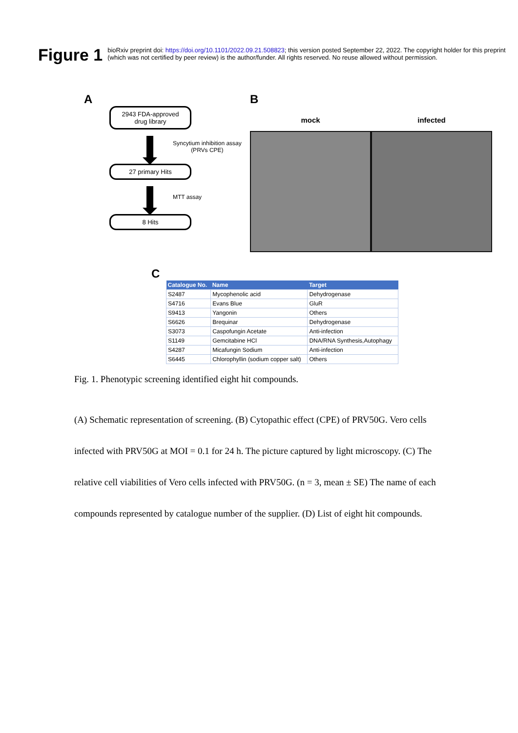Figure 1
bioRxiv preprint doi: https://doi.org/10.1101/2022.09.21.508823; this version posted September 22, 2022. The copyright holder for this preprint
(which was not certified by peer review) is the author/funder. All rights reserved. No reuse allowed without permission.
A
2943 FDA-approved
drug library
Syncytium inhibition assay
(PRVs CPE)
27 primary Hits
MTT assay
8 Hits
B
mock infected
C
| Catalogue No. | Name | Target |
| --- | --- | --- |
| S2487 | Mycophenolic acid | Dehydrogenase |
| S4716 | Evans Blue | GluR |
| S9413 | Yangonin | Others |
| S6626 | Brequinar | Dehydrogenase |
| S3073 | Caspofungin Acetate | Anti-infection |
| S1149 | Gemcitabine HCl | DNA/RNA Synthesis,Autophagy |
| S4287 | Micafungin Sodium | Anti-infection |
| S6445 | Chlorophyllin (sodium copper salt) | Others |
Fig. 1. Phenotypic screening identified eight hit compounds.
(A) Schematic representation of screening. (B) Cytopathic effect (CPE) of PRV50G. Vero cells infected with PRV50G at MOI = 0.1 for 24 h. The picture captured by light microscopy. (C) The relative cell viabilities of Vero cells infected with PRV50G. (n = 3, mean ± SE) The name of each compounds represented by catalogue number of the supplier. (D) List of eight hit compounds.